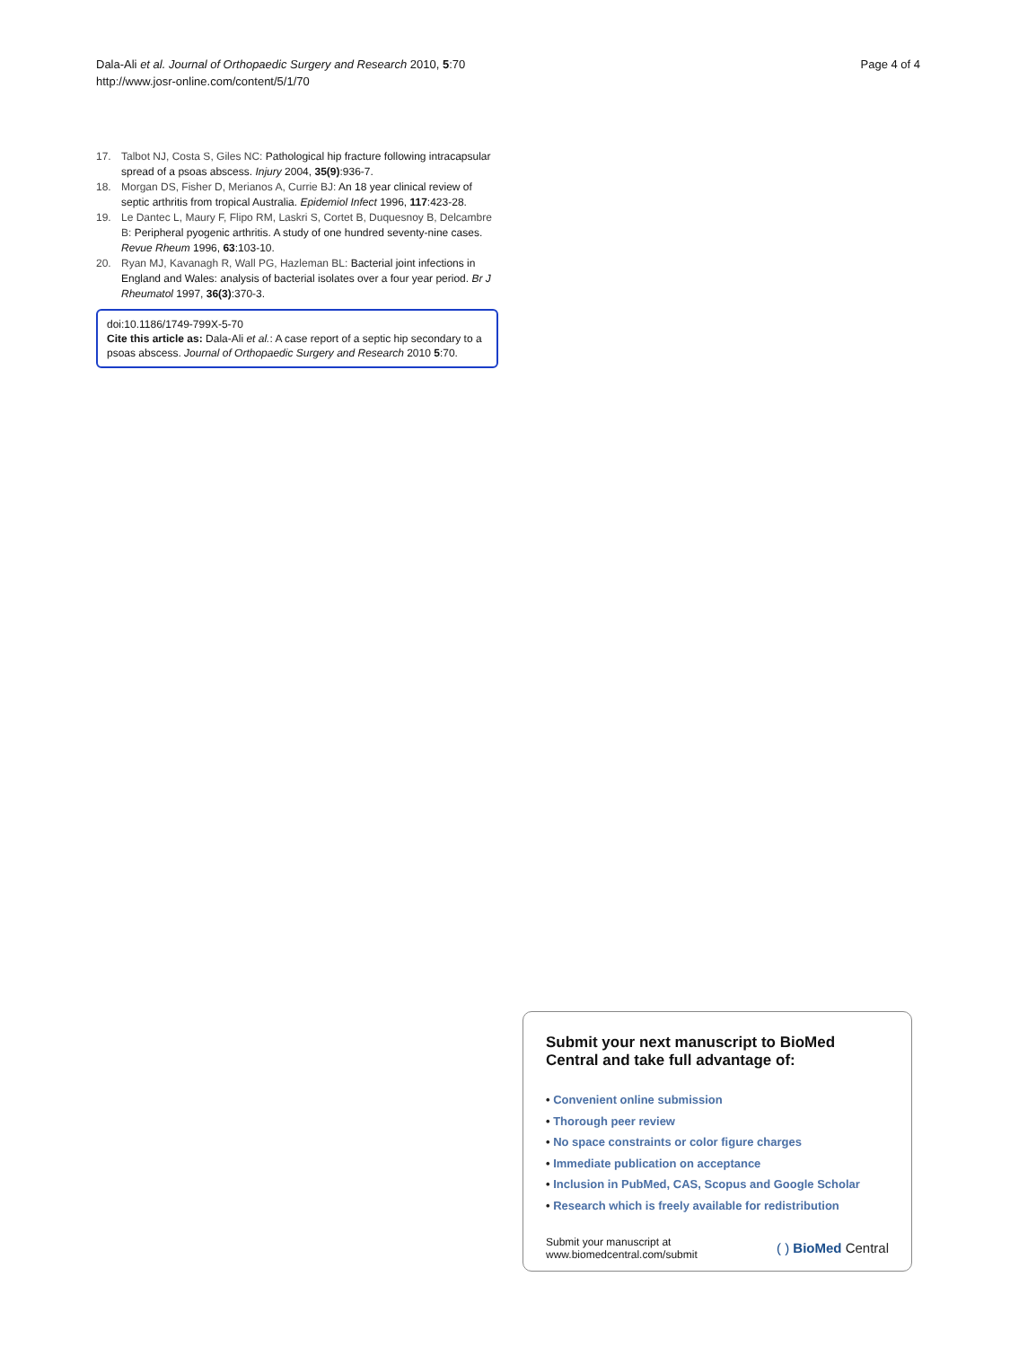Dala-Ali et al. Journal of Orthopaedic Surgery and Research 2010, 5:70
http://www.josr-online.com/content/5/1/70
Page 4 of 4
17. Talbot NJ, Costa S, Giles NC: Pathological hip fracture following intracapsular spread of a psoas abscess. Injury 2004, 35(9):936-7.
18. Morgan DS, Fisher D, Merianos A, Currie BJ: An 18 year clinical review of septic arthritis from tropical Australia. Epidemiol Infect 1996, 117:423-28.
19. Le Dantec L, Maury F, Flipo RM, Laskri S, Cortet B, Duquesnoy B, Delcambre B: Peripheral pyogenic arthritis. A study of one hundred seventy-nine cases. Revue Rheum 1996, 63:103-10.
20. Ryan MJ, Kavanagh R, Wall PG, Hazleman BL: Bacterial joint infections in England and Wales: analysis of bacterial isolates over a four year period. Br J Rheumatol 1997, 36(3):370-3.
doi:10.1186/1749-799X-5-70
Cite this article as: Dala-Ali et al.: A case report of a septic hip secondary to a psoas abscess. Journal of Orthopaedic Surgery and Research 2010 5:70.
Submit your next manuscript to BioMed Central and take full advantage of:
• Convenient online submission
• Thorough peer review
• No space constraints or color figure charges
• Immediate publication on acceptance
• Inclusion in PubMed, CAS, Scopus and Google Scholar
• Research which is freely available for redistribution
Submit your manuscript at
www.biomedcentral.com/submit ( ) BioMed Central